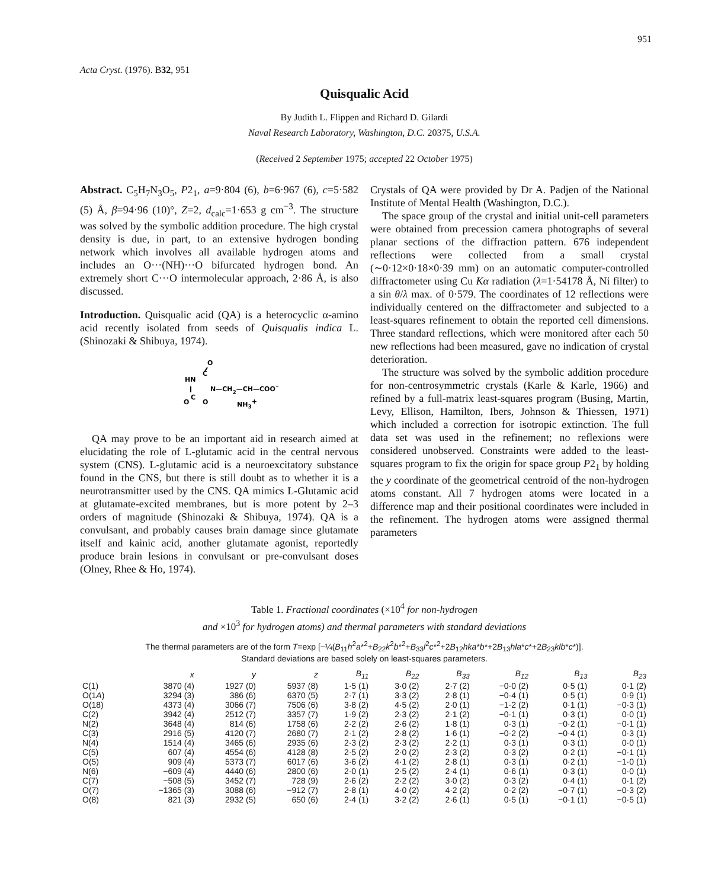951
Acta Cryst. (1976). B32, 951
Quisqualic Acid
By Judith L. Flippen and Richard D. Gilardi
Naval Research Laboratory, Washington, D.C. 20375, U.S.A.
(Received 2 September 1975; accepted 22 October 1975)
Abstract. C<sub>5</sub>H<sub>7</sub>N<sub>3</sub>O<sub>5</sub>, P2<sub>1</sub>, a=9·804 (6), b=6·967 (6), c=5·582 (5) Å, β=94·96 (10)°, Z=2, d<sub>calc</sub>=1·653 g cm<sup>−3</sup>. The structure was solved by the symbolic addition procedure. The high crystal density is due, in part, to an extensive hydrogen bonding network which involves all available hydrogen atoms and includes an O···(NH)···O bifurcated hydrogen bond. An extremely short C···O intermolecular approach, 2·86 Å, is also discussed.
Introduction. Quisqualic acid (QA) is a heterocyclic α-amino acid recently isolated from seeds of Quisqualis indica L. (Shinozaki & Shibuya, 1974).
O
HN
C
N—CH2—CH—COO−
O
C
O
NH3+
QA may prove to be an important aid in research aimed at elucidating the role of L-glutamic acid in the central nervous system (CNS). L-glutamic acid is a neuroexcitatory substance found in the CNS, but there is still doubt as to whether it is a neurotransmitter used by the CNS. QA mimics L-Glutamic acid at glutamate-excited membranes, but is more potent by 2–3 orders of magnitude (Shinozaki & Shibuya, 1974). QA is a convulsant, and probably causes brain damage since glutamate itself and kainic acid, another glutamate agonist, reportedly produce brain lesions in convulsant or pre-convulsant doses (Olney, Rhee & Ho, 1974).
Crystals of QA were provided by Dr A. Padjen of the National Institute of Mental Health (Washington, D.C.).
The space group of the crystal and initial unit-cell parameters were obtained from precession camera photographs of several planar sections of the diffraction pattern. 676 independent reflections were collected from a small crystal (∼0·12×0·18×0·39 mm) on an automatic computer-controlled diffractometer using Cu Kα radiation (λ=1·54178 Å, Ni filter) to a sin θ/λ max. of 0·579. The coordinates of 12 reflections were individually centered on the diffractometer and subjected to a least-squares refinement to obtain the reported cell dimensions. Three standard reflections, which were monitored after each 50 new reflections had been measured, gave no indication of crystal deterioration.
The structure was solved by the symbolic addition procedure for non-centrosymmetric crystals (Karle & Karle, 1966) and refined by a full-matrix least-squares program (Busing, Martin, Levy, Ellison, Hamilton, Ibers, Johnson & Thiessen, 1971) which included a correction for isotropic extinction. The full data set was used in the refinement; no reflexions were considered unobserved. Constraints were added to the least-squares program to fix the origin for space group P2<sub>1</sub> by holding the y coordinate of the geometrical centroid of the non-hydrogen atoms constant. All 7 hydrogen atoms were located in a difference map and their positional coordinates were included in the refinement. The hydrogen atoms were assigned thermal parameters
Table 1. Fractional coordinates (×10<sup>4</sup> for non-hydrogen
and ×10<sup>3</sup> for hydrogen atoms) and thermal parameters with standard deviations
The thermal parameters are of the form T=exp [−¼(B<sub>11</sub>h<sup>2</sup>a*<sup>2</sup>+B<sub>22</sub>k<sup>2</sup>b*<sup>2</sup>+B<sub>33</sub>l<sup>2</sup>c*<sup>2</sup>+2B<sub>12</sub>hka*b*+2B<sub>13</sub>hla*c*+2B<sub>23</sub>klb*c*)].
Standard deviations are based solely on least-squares parameters.
| | x | y | z | B<sub>11</sub> | B<sub>22</sub> | B<sub>33</sub> | B<sub>12</sub> | B<sub>13</sub> | B<sub>23</sub> |
| --- | --- | --- | --- | --- | --- | --- | --- | --- | --- |
| C(1) | 3870 (4) | 1927 (0) | 5937 (8) | 1·5 (1) | 3·0 (2) | 2·7 (2) | −0·0 (2) | 0·5 (1) | 0·1 (2) |
| O(1 A ) | 3294 (3) | 386 (6) | 6370 (5) | 2·7 (1) | 3·3 (2) | 2·8 (1) | −0·4 (1) | 0·5 (1) | 0·9 (1) |
| O(18) | 4373 (4) | 3066 (7) | 7506 (6) | 3·8 (2) | 4·5 (2) | 2·0 (1) | −1·2 (2) | 0·1 (1) | −0·3 (1) |
| C(2) | 3942 (4) | 2512 (7) | 3357 (7) | 1·9 (2) | 2·3 (2) | 2·1 (2) | −0·1 (1) | 0·3 (1) | 0·0 (1) |
| N(2) | 3648 (4) | 814 (6) | 1758 (6) | 2·2 (2) | 2·6 (2) | 1·8 (1) | 0·3 (1) | −0·2 (1) | −0·1 (1) |
| C(3) | 2916 (5) | 4120 (7) | 2680 (7) | 2·1 (2) | 2·8 (2) | 1·6 (1) | −0·2 (2) | −0·4 (1) | 0·3 (1) |
| N(4) | 1514 (4) | 3465 (6) | 2935 (6) | 2·3 (2) | 2·3 (2) | 2·2 (1) | 0·3 (1) | 0·3 (1) | 0·0 (1) |
| C(5) | 607 (4) | 4554 (6) | 4128 (8) | 2·5 (2) | 2·0 (2) | 2·3 (2) | 0·3 (2) | 0·2 (1) | −0·1 (1) |
| O(5) | 909 (4) | 5373 (7) | 6017 (6) | 3·6 (2) | 4·1 (2) | 2·8 (1) | 0·3 (1) | 0·2 (1) | −1·0 (1) |
| N(6) | −609 (4) | 4440 (6) | 2800 (6) | 2·0 (1) | 2·5 (2) | 2·4 (1) | 0·6 (1) | 0·3 (1) | 0·0 (1) |
| C(7) | −508 (5) | 3452 (7) | 728 (9) | 2·6 (2) | 2·2 (2) | 3·0 (2) | 0·3 (2) | 0·4 (1) | 0·1 (2) |
| O(7) | −1365 (3) | 3088 (6) | −912 (7) | 2·8 (1) | 4·0 (2) | 4·2 (2) | 0·2 (2) | −0·7 (1) | −0·3 (2) |
| O(8) | 821 (3) | 2932 (5) | 650 (6) | 2·4 (1) | 3·2 (2) | 2·6 (1) | 0·5 (1) | −0·1 (1) | −0·5 (1) |